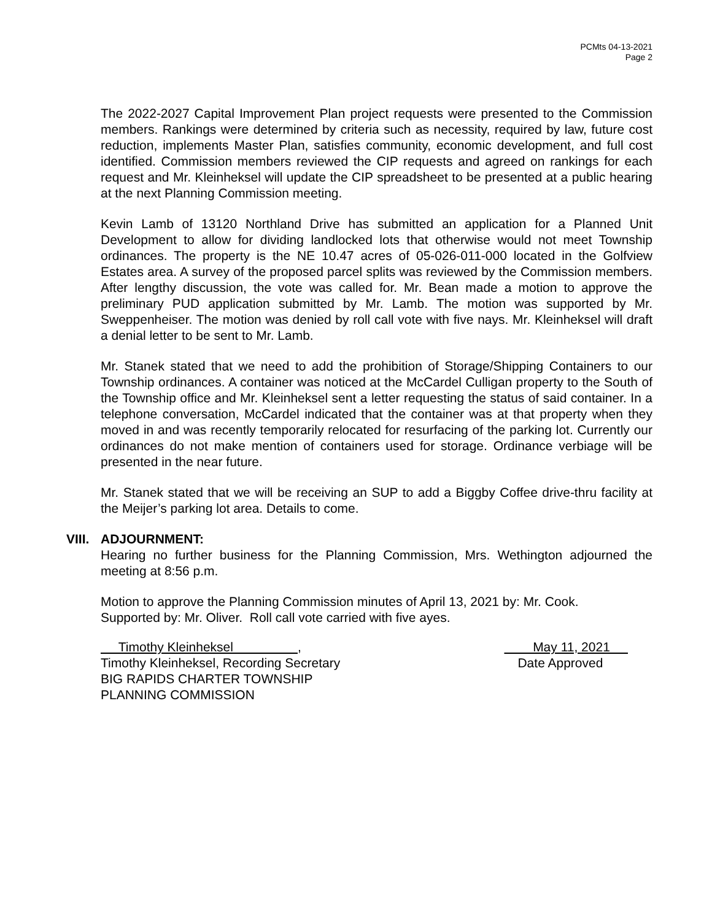PCMts 04-13-2021
Page 2
The 2022-2027 Capital Improvement Plan project requests were presented to the Commission members. Rankings were determined by criteria such as necessity, required by law, future cost reduction, implements Master Plan, satisfies community, economic development, and full cost identified. Commission members reviewed the CIP requests and agreed on rankings for each request and Mr. Kleinheksel will update the CIP spreadsheet to be presented at a public hearing at the next Planning Commission meeting.
Kevin Lamb of 13120 Northland Drive has submitted an application for a Planned Unit Development to allow for dividing landlocked lots that otherwise would not meet Township ordinances. The property is the NE 10.47 acres of 05-026-011-000 located in the Golfview Estates area. A survey of the proposed parcel splits was reviewed by the Commission members. After lengthy discussion, the vote was called for. Mr. Bean made a motion to approve the preliminary PUD application submitted by Mr. Lamb. The motion was supported by Mr. Sweppenheiser. The motion was denied by roll call vote with five nays. Mr. Kleinheksel will draft a denial letter to be sent to Mr. Lamb.
Mr. Stanek stated that we need to add the prohibition of Storage/Shipping Containers to our Township ordinances. A container was noticed at the McCardel Culligan property to the South of the Township office and Mr. Kleinheksel sent a letter requesting the status of said container. In a telephone conversation, McCardel indicated that the container was at that property when they moved in and was recently temporarily relocated for resurfacing of the parking lot. Currently our ordinances do not make mention of containers used for storage. Ordinance verbiage will be presented in the near future.
Mr. Stanek stated that we will be receiving an SUP to add a Biggby Coffee drive-thru facility at the Meijer’s parking lot area. Details to come.
VIII. ADJOURNMENT:
Hearing no further business for the Planning Commission, Mrs. Wethington adjourned the meeting at 8:56 p.m.
Motion to approve the Planning Commission minutes of April 13, 2021 by: Mr. Cook.
Supported by: Mr. Oliver. Roll call vote carried with five ayes.
Timothy Kleinheksel ,
Timothy Kleinheksel, Recording Secretary
BIG RAPIDS CHARTER TOWNSHIP
PLANNING COMMISSION
May 11, 2021
Date Approved